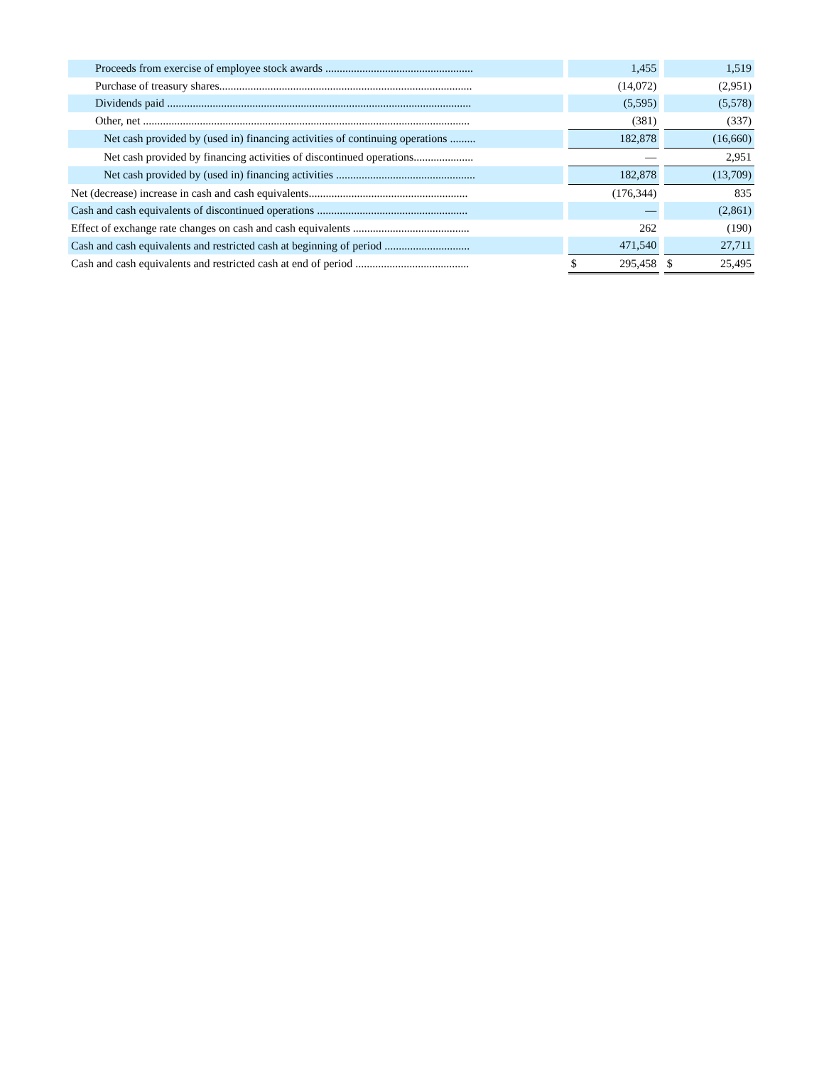| Proceeds from exercise of employee stock awards .................................................... | | | 1,455 | | | 1,519 |
| Purchase of treasury shares......................................................................................... | | | (14,072) | | | (2,951) |
| Dividends paid ........................................................................................................... | | | (5,595) | | | (5,578) |
| Other, net ................................................................................................................... | | | (381) | | | (337) |
| Net cash provided by (used in) financing activities of continuing operations ......... | | | 182,878 | | | (16,660) |
| Net cash provided by financing activities of discontinued operations..................... | | | — | | | 2,951 |
| Net cash provided by (used in) financing activities ................................................. | | | 182,878 | | | (13,709) |
| Net (decrease) increase in cash and cash equivalents........................................................ | | | (176,344) | | | 835 |
| Cash and cash equivalents of discontinued operations ..................................................... | | | — | | | (2,861) |
| Effect of exchange rate changes on cash and cash equivalents ......................................... | | | 262 | | | (190) |
| Cash and cash equivalents and restricted cash at beginning of period .............................. | | | 471,540 | | | 27,711 |
| Cash and cash equivalents and restricted cash at end of period ........................................ | | $ | 295,458 | | $ | 25,495 |